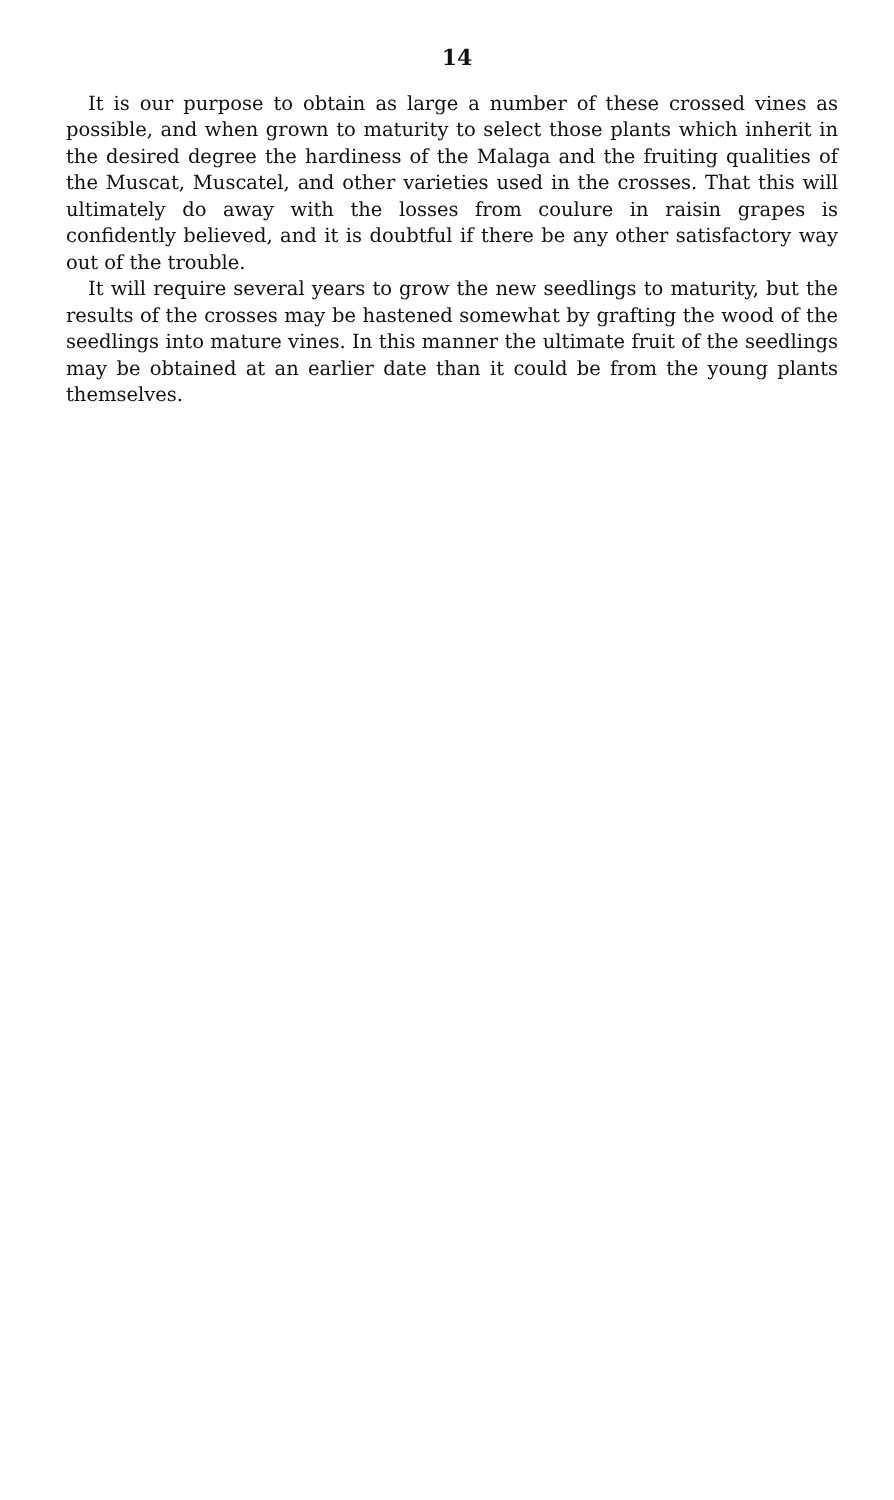14
It is our purpose to obtain as large a number of these crossed vines as possible, and when grown to maturity to select those plants which inherit in the desired degree the hardiness of the Malaga and the fruiting qualities of the Muscat, Muscatel, and other varieties used in the crosses. That this will ultimately do away with the losses from coulure in raisin grapes is confidently believed, and it is doubtful if there be any other satisfactory way out of the trouble.
It will require several years to grow the new seedlings to maturity, but the results of the crosses may be hastened somewhat by grafting the wood of the seedlings into mature vines. In this manner the ultimate fruit of the seedlings may be obtained at an earlier date than it could be from the young plants themselves.